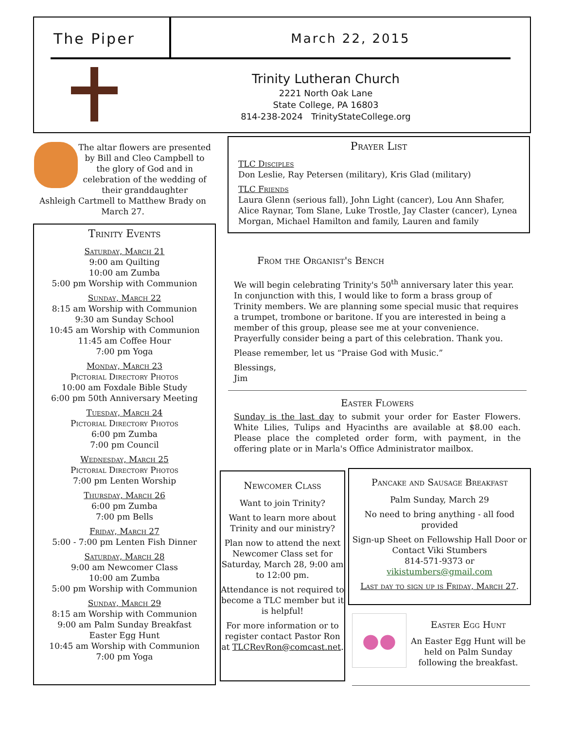The Piper
March 22, 2015
Trinity Lutheran Church
2221 North Oak Lane
State College, PA 16803
814-238-2024 TrinityStateCollege.org
The altar flowers are presented by Bill and Cleo Campbell to the glory of God and in celebration of the wedding of their granddaughter
Ashleigh Cartmell to Matthew Brady on March 27.
Trinity Events
Saturday, March 21
9:00 am Quilting
10:00 am Zumba
5:00 pm Worship with Communion
Sunday, March 22
8:15 am Worship with Communion
9:30 am Sunday School
10:45 am Worship with Communion
11:45 am Coffee Hour
7:00 pm Yoga
Monday, March 23
Pictorial Directory Photos
10:00 am Foxdale Bible Study
6:00 pm 50th Anniversary Meeting
Tuesday, March 24
Pictorial Directory Photos
6:00 pm Zumba
7:00 pm Council
Wednesday, March 25
Pictorial Directory Photos
7:00 pm Lenten Worship
Thursday, March 26
6:00 pm Zumba
7:00 pm Bells
Friday, March 27
5:00 - 7:00 pm Lenten Fish Dinner
Saturday, March 28
9:00 am Newcomer Class
10:00 am Zumba
5:00 pm Worship with Communion
Sunday, March 29
8:15 am Worship with Communion
9:00 am Palm Sunday Breakfast
Easter Egg Hunt
10:45 am Worship with Communion
7:00 pm Yoga
Prayer List
TLC Disciples
Don Leslie, Ray Petersen (military), Kris Glad (military)
TLC Friends
Laura Glenn (serious fall), John Light (cancer), Lou Ann Shafer, Alice Raynar, Tom Slane, Luke Trostle, Jay Claster (cancer), Lynea Morgan, Michael Hamilton and family, Lauren and family
From the Organist's Bench
We will begin celebrating Trinity's 50<sup>th</sup> anniversary later this year. In conjunction with this, I would like to form a brass group of Trinity members. We are planning some special music that requires a trumpet, trombone or baritone. If you are interested in being a member of this group, please see me at your convenience. Prayerfully consider being a part of this celebration. Thank you.
Please remember, let us “Praise God with Music.”
Blessings,
Jim
Easter Flowers
Sunday is the last day to submit your order for Easter Flowers. White Lilies, Tulips and Hyacinths are available at $8.00 each. Please place the completed order form, with payment, in the offering plate or in Marla's Office Administrator mailbox.
Newcomer Class
Want to join Trinity?
Want to learn more about Trinity and our ministry?
Plan now to attend the next Newcomer Class set for Saturday, March 28, 9:00 am to 12:00 pm.
Attendance is not required to become a TLC member but it is helpful!
For more information or to register contact Pastor Ron at TLCRevRon@comcast.net.
Pancake and Sausage Breakfast
Palm Sunday, March 29
No need to bring anything - all food provided
Sign-up Sheet on Fellowship Hall Door or
Contact Viki Stumbers
814-571-9373 or
vikistumbers@gmail.com
Last day to sign up is Friday, March 27.
●●
Easter Egg Hunt
An Easter Egg Hunt will be held on Palm Sunday following the breakfast.